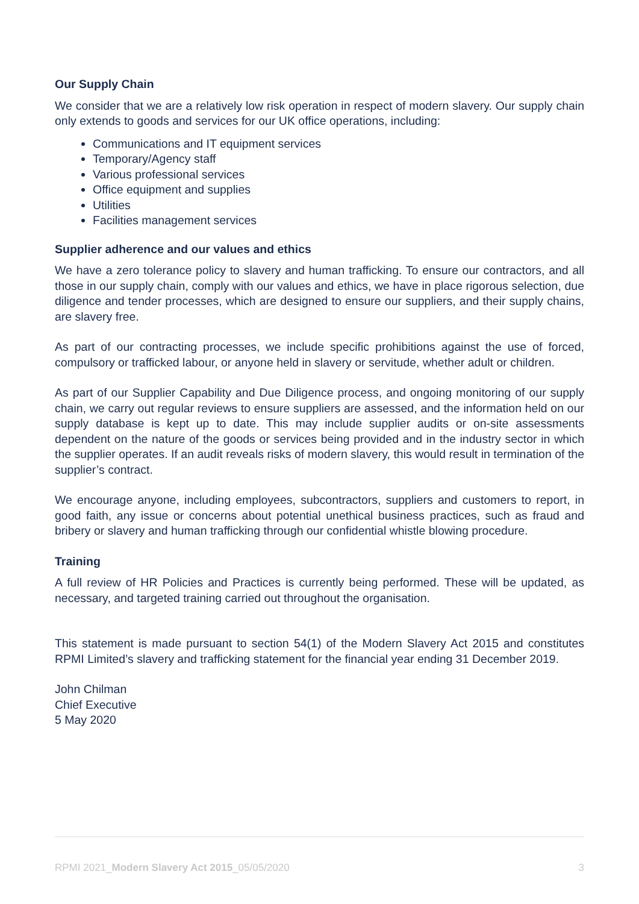Our Supply Chain
We consider that we are a relatively low risk operation in respect of modern slavery. Our supply chain only extends to goods and services for our UK office operations, including:
Communications and IT equipment services
Temporary/Agency staff
Various professional services
Office equipment and supplies
Utilities
Facilities management services
Supplier adherence and our values and ethics
We have a zero tolerance policy to slavery and human trafficking. To ensure our contractors, and all those in our supply chain, comply with our values and ethics, we have in place rigorous selection, due diligence and tender processes, which are designed to ensure our suppliers, and their supply chains, are slavery free.
As part of our contracting processes, we include specific prohibitions against the use of forced, compulsory or trafficked labour, or anyone held in slavery or servitude, whether adult or children.
As part of our Supplier Capability and Due Diligence process, and ongoing monitoring of our supply chain, we carry out regular reviews to ensure suppliers are assessed, and the information held on our supply database is kept up to date. This may include supplier audits or on-site assessments dependent on the nature of the goods or services being provided and in the industry sector in which the supplier operates. If an audit reveals risks of modern slavery, this would result in termination of the supplier’s contract.
We encourage anyone, including employees, subcontractors, suppliers and customers to report, in good faith, any issue or concerns about potential unethical business practices, such as fraud and bribery or slavery and human trafficking through our confidential whistle blowing procedure.
Training
A full review of HR Policies and Practices is currently being performed. These will be updated, as necessary, and targeted training carried out throughout the organisation.
This statement is made pursuant to section 54(1) of the Modern Slavery Act 2015 and constitutes RPMI Limited’s slavery and trafficking statement for the financial year ending 31 December 2019.
John Chilman
Chief Executive
5 May 2020
RPMI 2021_Modern Slavery Act 2015_05/05/2020 3